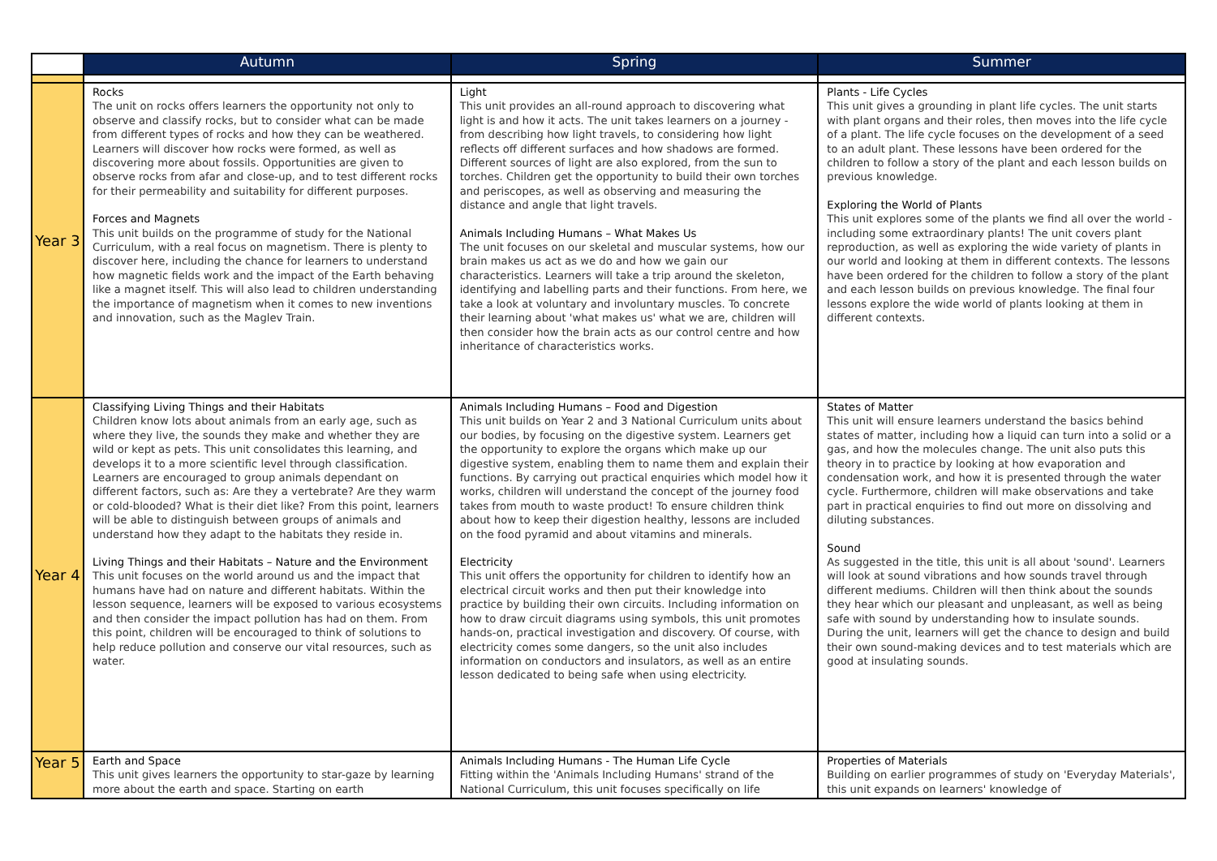| | Autumn | Spring | Summer |
| --- | --- | --- | --- |
| Year 3 | Rocks The unit on rocks offers learners the opportunity not only to observe and classify rocks, but to consider what can be made from different types of rocks and how they can be weathered. Learners will discover how rocks were formed, as well as discovering more about fossils. Opportunities are given to observe rocks from afar and close-up, and to test different rocks for their permeability and suitability for different purposes. Forces and Magnets This unit builds on the programme of study for the National Curriculum, with a real focus on magnetism. There is plenty to discover here, including the chance for learners to understand how magnetic fields work and the impact of the Earth behaving like a magnet itself. This will also lead to children understanding the importance of magnetism when it comes to new inventions and innovation, such as the Maglev Train. | Light This unit provides an all-round approach to discovering what light is and how it acts. The unit takes learners on a journey - from describing how light travels, to considering how light reflects off different surfaces and how shadows are formed. Different sources of light are also explored, from the sun to torches. Children get the opportunity to build their own torches and periscopes, as well as observing and measuring the distance and angle that light travels. Animals Including Humans – What Makes Us The unit focuses on our skeletal and muscular systems, how our brain makes us act as we do and how we gain our characteristics. Learners will take a trip around the skeleton, identifying and labelling parts and their functions. From here, we take a look at voluntary and involuntary muscles. To concrete their learning about 'what makes us' what we are, children will then consider how the brain acts as our control centre and how inheritance of characteristics works. | Plants - Life Cycles This unit gives a grounding in plant life cycles. The unit starts with plant organs and their roles, then moves into the life cycle of a plant. The life cycle focuses on the development of a seed to an adult plant. These lessons have been ordered for the children to follow a story of the plant and each lesson builds on previous knowledge. Exploring the World of Plants This unit explores some of the plants we find all over the world - including some extraordinary plants! The unit covers plant reproduction, as well as exploring the wide variety of plants in our world and looking at them in different contexts. The lessons have been ordered for the children to follow a story of the plant and each lesson builds on previous knowledge. The final four lessons explore the wide world of plants looking at them in different contexts. |
| Year 4 | Classifying Living Things and their Habitats Children know lots about animals from an early age, such as where they live, the sounds they make and whether they are wild or kept as pets. This unit consolidates this learning, and develops it to a more scientific level through classification. Learners are encouraged to group animals dependant on different factors, such as: Are they a vertebrate? Are they warm or cold-blooded? What is their diet like? From this point, learners will be able to distinguish between groups of animals and understand how they adapt to the habitats they reside in. Living Things and their Habitats – Nature and the Environment This unit focuses on the world around us and the impact that humans have had on nature and different habitats. Within the lesson sequence, learners will be exposed to various ecosystems and then consider the impact pollution has had on them. From this point, children will be encouraged to think of solutions to help reduce pollution and conserve our vital resources, such as water. | Animals Including Humans – Food and Digestion This unit builds on Year 2 and 3 National Curriculum units about our bodies, by focusing on the digestive system. Learners get the opportunity to explore the organs which make up our digestive system, enabling them to name them and explain their functions. By carrying out practical enquiries which model how it works, children will understand the concept of the journey food takes from mouth to waste product! To ensure children think about how to keep their digestion healthy, lessons are included on the food pyramid and about vitamins and minerals. Electricity This unit offers the opportunity for children to identify how an electrical circuit works and then put their knowledge into practice by building their own circuits. Including information on how to draw circuit diagrams using symbols, this unit promotes hands-on, practical investigation and discovery. Of course, with electricity comes some dangers, so the unit also includes information on conductors and insulators, as well as an entire lesson dedicated to being safe when using electricity. | States of Matter This unit will ensure learners understand the basics behind states of matter, including how a liquid can turn into a solid or a gas, and how the molecules change. The unit also puts this theory in to practice by looking at how evaporation and condensation work, and how it is presented through the water cycle. Furthermore, children will make observations and take part in practical enquiries to find out more on dissolving and diluting substances. Sound As suggested in the title, this unit is all about 'sound'. Learners will look at sound vibrations and how sounds travel through different mediums. Children will then think about the sounds they hear which our pleasant and unpleasant, as well as being safe with sound by understanding how to insulate sounds. During the unit, learners will get the chance to design and build their own sound-making devices and to test materials which are good at insulating sounds. |
| Year 5 | Earth and Space This unit gives learners the opportunity to star-gaze by learning more about the earth and space. Starting on earth | Animals Including Humans - The Human Life Cycle Fitting within the 'Animals Including Humans' strand of the National Curriculum, this unit focuses specifically on life | Properties of Materials Building on earlier programmes of study on 'Everyday Materials', this unit expands on learners' knowledge of |